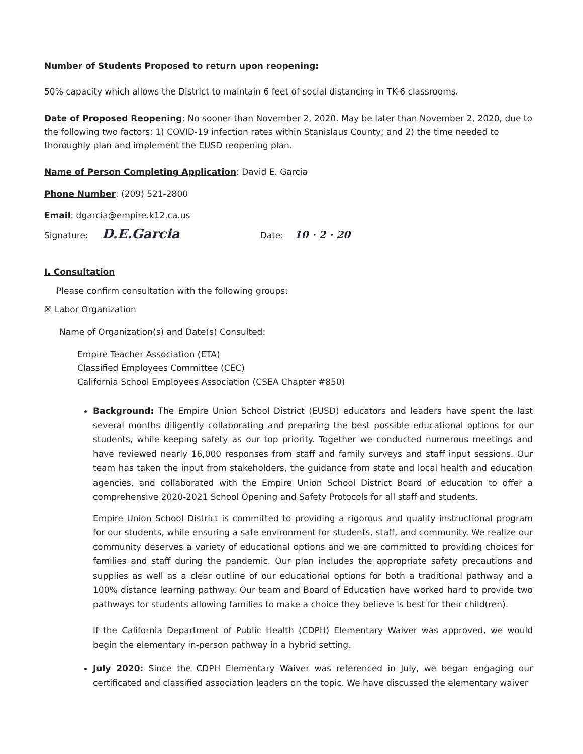Number of Students Proposed to return upon reopening:
50% capacity which allows the District to maintain 6 feet of social distancing in TK-6 classrooms.
Date of Proposed Reopening: No sooner than November 2, 2020. May be later than November 2, 2020, due to the following two factors: 1) COVID-19 infection rates within Stanislaus County; and 2) the time needed to thoroughly plan and implement the EUSD reopening plan.
Name of Person Completing Application: David E. Garcia
Phone Number: (209) 521-2800
Email: dgarcia@empire.k12.ca.us
Signature: D.E.Garcia Date: 10 · 2 · 20
I. Consultation
Please confirm consultation with the following groups:
☒ Labor Organization
Name of Organization(s) and Date(s) Consulted:
Empire Teacher Association (ETA)
Classified Employees Committee (CEC)
California School Employees Association (CSEA Chapter #850)
Background: The Empire Union School District (EUSD) educators and leaders have spent the last several months diligently collaborating and preparing the best possible educational options for our students, while keeping safety as our top priority. Together we conducted numerous meetings and have reviewed nearly 16,000 responses from staff and family surveys and staff input sessions. Our team has taken the input from stakeholders, the guidance from state and local health and education agencies, and collaborated with the Empire Union School District Board of education to offer a comprehensive 2020-2021 School Opening and Safety Protocols for all staff and students.
Empire Union School District is committed to providing a rigorous and quality instructional program for our students, while ensuring a safe environment for students, staff, and community. We realize our community deserves a variety of educational options and we are committed to providing choices for families and staff during the pandemic. Our plan includes the appropriate safety precautions and supplies as well as a clear outline of our educational options for both a traditional pathway and a 100% distance learning pathway. Our team and Board of Education have worked hard to provide two pathways for students allowing families to make a choice they believe is best for their child(ren).
If the California Department of Public Health (CDPH) Elementary Waiver was approved, we would begin the elementary in-person pathway in a hybrid setting.
July 2020: Since the CDPH Elementary Waiver was referenced in July, we began engaging our certificated and classified association leaders on the topic. We have discussed the elementary waiver